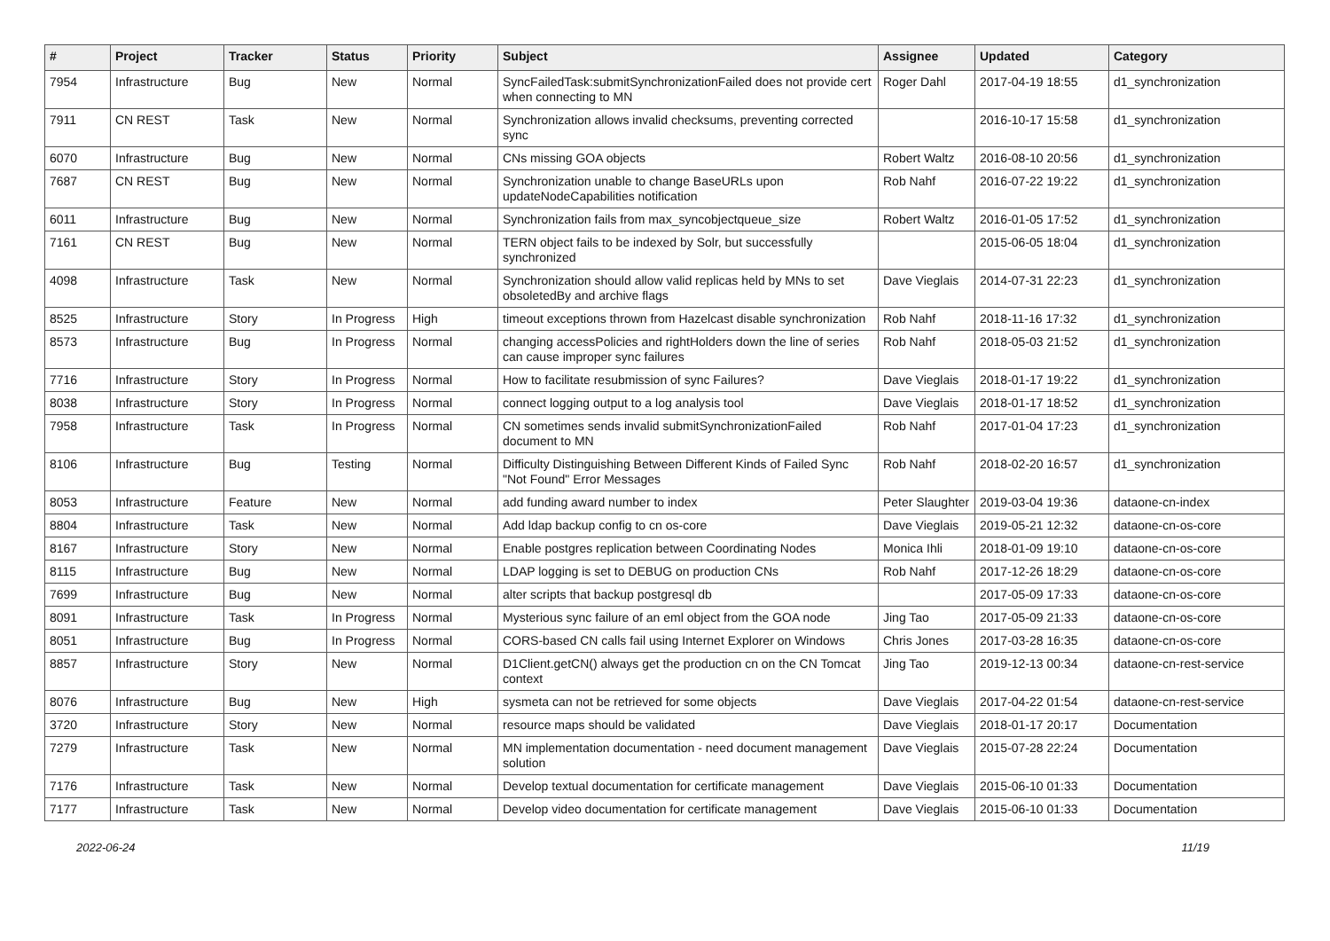| # | Project | Tracker | Status | Priority | Subject | Assignee | Updated | Category |
| --- | --- | --- | --- | --- | --- | --- | --- | --- |
| 7954 | Infrastructure | Bug | New | Normal | SyncFailedTask:submitSynchronizationFailed does not provide cert when connecting to MN | Roger Dahl | 2017-04-19 18:55 | d1_synchronization |
| 7911 | CN REST | Task | New | Normal | Synchronization allows invalid checksums, preventing corrected sync | | 2016-10-17 15:58 | d1_synchronization |
| 6070 | Infrastructure | Bug | New | Normal | CNs missing GOA objects | Robert Waltz | 2016-08-10 20:56 | d1_synchronization |
| 7687 | CN REST | Bug | New | Normal | Synchronization unable to change BaseURLs upon updateNodeCapabilities notification | Rob Nahf | 2016-07-22 19:22 | d1_synchronization |
| 6011 | Infrastructure | Bug | New | Normal | Synchronization fails from max_syncobjectqueue_size | Robert Waltz | 2016-01-05 17:52 | d1_synchronization |
| 7161 | CN REST | Bug | New | Normal | TERN object fails to be indexed by Solr, but successfully synchronized | | 2015-06-05 18:04 | d1_synchronization |
| 4098 | Infrastructure | Task | New | Normal | Synchronization should allow valid replicas held by MNs to set obsoletedBy and archive flags | Dave Vieglais | 2014-07-31 22:23 | d1_synchronization |
| 8525 | Infrastructure | Story | In Progress | High | timeout exceptions thrown from Hazelcast disable synchronization | Rob Nahf | 2018-11-16 17:32 | d1_synchronization |
| 8573 | Infrastructure | Bug | In Progress | Normal | changing accessPolicies and rightHolders down the line of series can cause improper sync failures | Rob Nahf | 2018-05-03 21:52 | d1_synchronization |
| 7716 | Infrastructure | Story | In Progress | Normal | How to facilitate resubmission of sync Failures? | Dave Vieglais | 2018-01-17 19:22 | d1_synchronization |
| 8038 | Infrastructure | Story | In Progress | Normal | connect logging output to a log analysis tool | Dave Vieglais | 2018-01-17 18:52 | d1_synchronization |
| 7958 | Infrastructure | Task | In Progress | Normal | CN sometimes sends invalid submitSynchronizationFailed document to MN | Rob Nahf | 2017-01-04 17:23 | d1_synchronization |
| 8106 | Infrastructure | Bug | Testing | Normal | Difficulty Distinguishing Between Different Kinds of Failed Sync "Not Found" Error Messages | Rob Nahf | 2018-02-20 16:57 | d1_synchronization |
| 8053 | Infrastructure | Feature | New | Normal | add funding award number to index | Peter Slaughter | 2019-03-04 19:36 | dataone-cn-index |
| 8804 | Infrastructure | Task | New | Normal | Add ldap backup config to cn os-core | Dave Vieglais | 2019-05-21 12:32 | dataone-cn-os-core |
| 8167 | Infrastructure | Story | New | Normal | Enable postgres replication between Coordinating Nodes | Monica Ihli | 2018-01-09 19:10 | dataone-cn-os-core |
| 8115 | Infrastructure | Bug | New | Normal | LDAP logging is set to DEBUG on production CNs | Rob Nahf | 2017-12-26 18:29 | dataone-cn-os-core |
| 7699 | Infrastructure | Bug | New | Normal | alter scripts that backup postgresql db | | 2017-05-09 17:33 | dataone-cn-os-core |
| 8091 | Infrastructure | Task | In Progress | Normal | Mysterious sync failure of an eml object from the GOA node | Jing Tao | 2017-05-09 21:33 | dataone-cn-os-core |
| 8051 | Infrastructure | Bug | In Progress | Normal | CORS-based CN calls fail using Internet Explorer on Windows | Chris Jones | 2017-03-28 16:35 | dataone-cn-os-core |
| 8857 | Infrastructure | Story | New | Normal | D1Client.getCN() always get the production cn on the CN Tomcat context | Jing Tao | 2019-12-13 00:34 | dataone-cn-rest-service |
| 8076 | Infrastructure | Bug | New | High | sysmeta can not be retrieved for some objects | Dave Vieglais | 2017-04-22 01:54 | dataone-cn-rest-service |
| 3720 | Infrastructure | Story | New | Normal | resource maps should be validated | Dave Vieglais | 2018-01-17 20:17 | Documentation |
| 7279 | Infrastructure | Task | New | Normal | MN implementation documentation - need document management solution | Dave Vieglais | 2015-07-28 22:24 | Documentation |
| 7176 | Infrastructure | Task | New | Normal | Develop textual documentation for certificate management | Dave Vieglais | 2015-06-10 01:33 | Documentation |
| 7177 | Infrastructure | Task | New | Normal | Develop video documentation for certificate management | Dave Vieglais | 2015-06-10 01:33 | Documentation |
2022-06-24 11/19